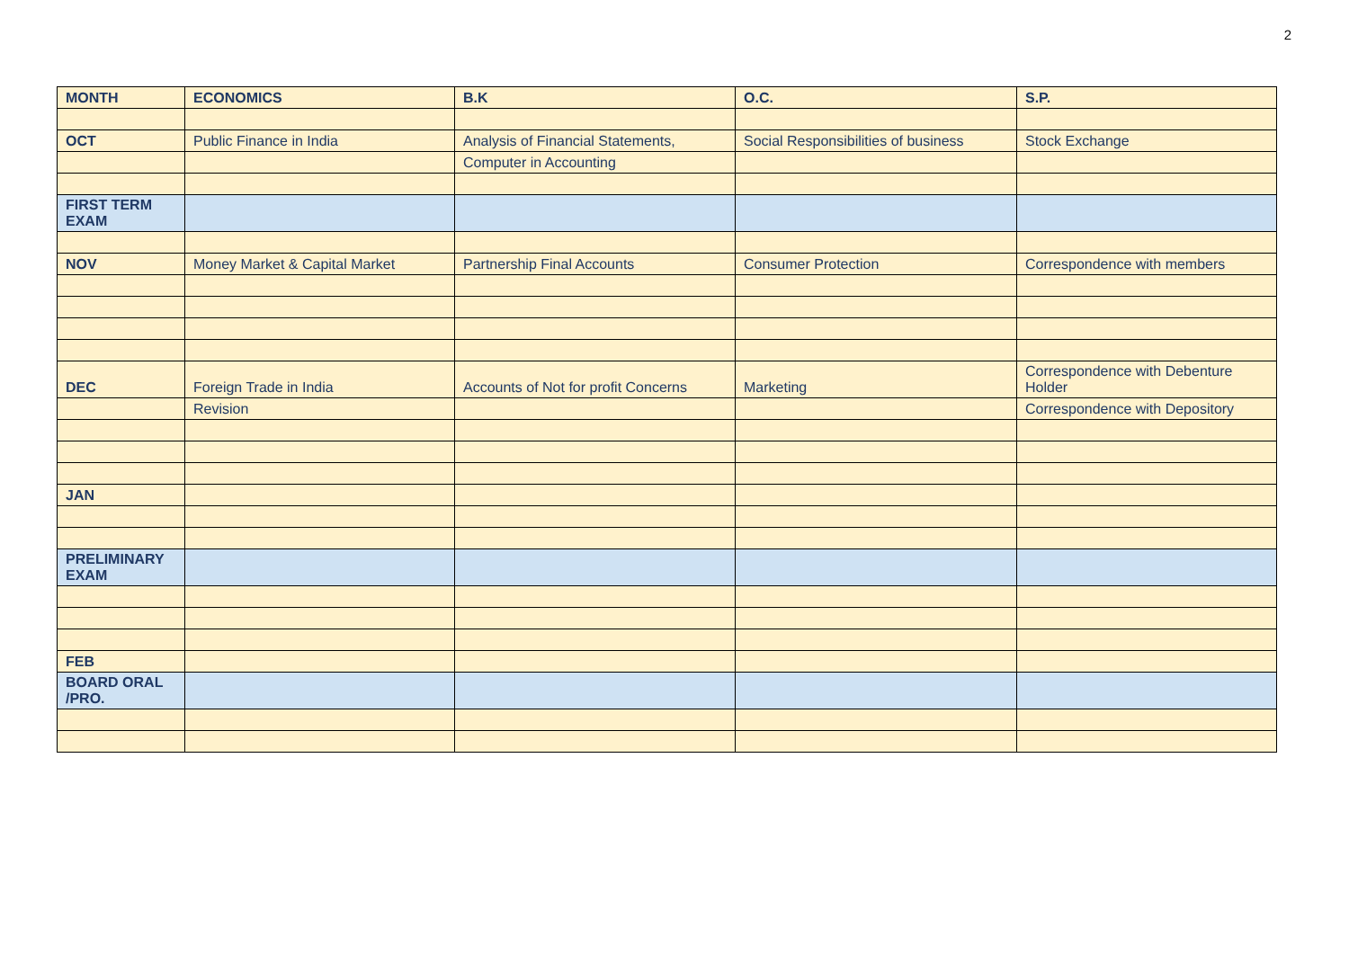2
| MONTH | ECONOMICS | B.K | O.C. | S.P. |
| --- | --- | --- | --- | --- |
| OCT | Public Finance in India | Analysis of Financial Statements, | Social Responsibilities of business | Stock Exchange |
| | | Computer in Accounting | | |
| FIRST TERM EXAM | | | | |
| NOV | Money Market & Capital Market | Partnership Final Accounts | Consumer Protection | Correspondence with members |
| DEC | Foreign Trade in India | Accounts of Not for profit Concerns | Marketing | Correspondence with Debenture Holder |
| | Revision | | | Correspondence with Depository |
| JAN | | | | |
| PRELIMINARY EXAM | | | | |
| FEB | | | | |
| BOARD ORAL /PRO. | | | | |